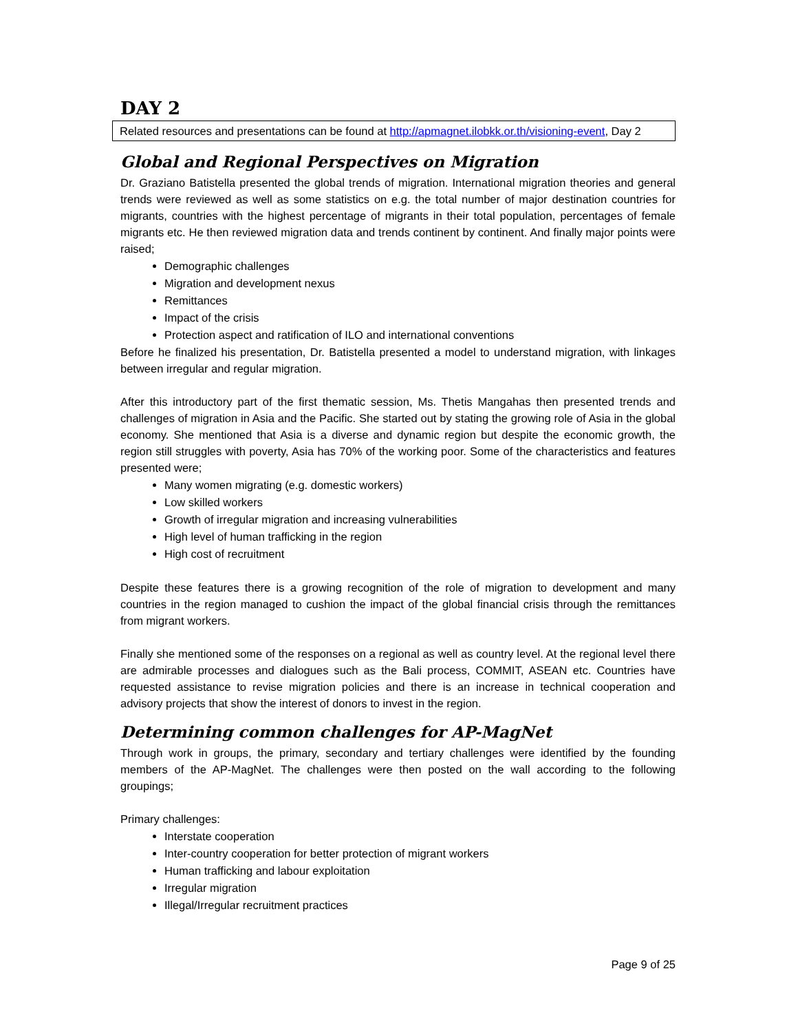DAY 2
Related resources and presentations can be found at http://apmagnet.ilobkk.or.th/visioning-event, Day 2
Global and Regional Perspectives on Migration
Dr. Graziano Batistella presented the global trends of migration. International migration theories and general trends were reviewed as well as some statistics on e.g. the total number of major destination countries for migrants, countries with the highest percentage of migrants in their total population, percentages of female migrants etc. He then reviewed migration data and trends continent by continent. And finally major points were raised;
Demographic challenges
Migration and development nexus
Remittances
Impact of the crisis
Protection aspect and ratification of ILO and international conventions
Before he finalized his presentation, Dr. Batistella presented a model to understand migration, with linkages between irregular and regular migration.
After this introductory part of the first thematic session, Ms. Thetis Mangahas then presented trends and challenges of migration in Asia and the Pacific. She started out by stating the growing role of Asia in the global economy. She mentioned that Asia is a diverse and dynamic region but despite the economic growth, the region still struggles with poverty, Asia has 70% of the working poor. Some of the characteristics and features presented were;
Many women migrating (e.g. domestic workers)
Low skilled workers
Growth of irregular migration and increasing vulnerabilities
High level of human trafficking in the region
High cost of recruitment
Despite these features there is a growing recognition of the role of migration to development and many countries in the region managed to cushion the impact of the global financial crisis through the remittances from migrant workers.
Finally she mentioned some of the responses on a regional as well as country level. At the regional level there are admirable processes and dialogues such as the Bali process, COMMIT, ASEAN etc. Countries have requested assistance to revise migration policies and there is an increase in technical cooperation and advisory projects that show the interest of donors to invest in the region.
Determining common challenges for AP-MagNet
Through work in groups, the primary, secondary and tertiary challenges were identified by the founding members of the AP-MagNet. The challenges were then posted on the wall according to the following groupings;
Primary challenges:
Interstate cooperation
Inter-country cooperation for better protection of migrant workers
Human trafficking and labour exploitation
Irregular migration
Illegal/Irregular recruitment practices
Page 9 of 25